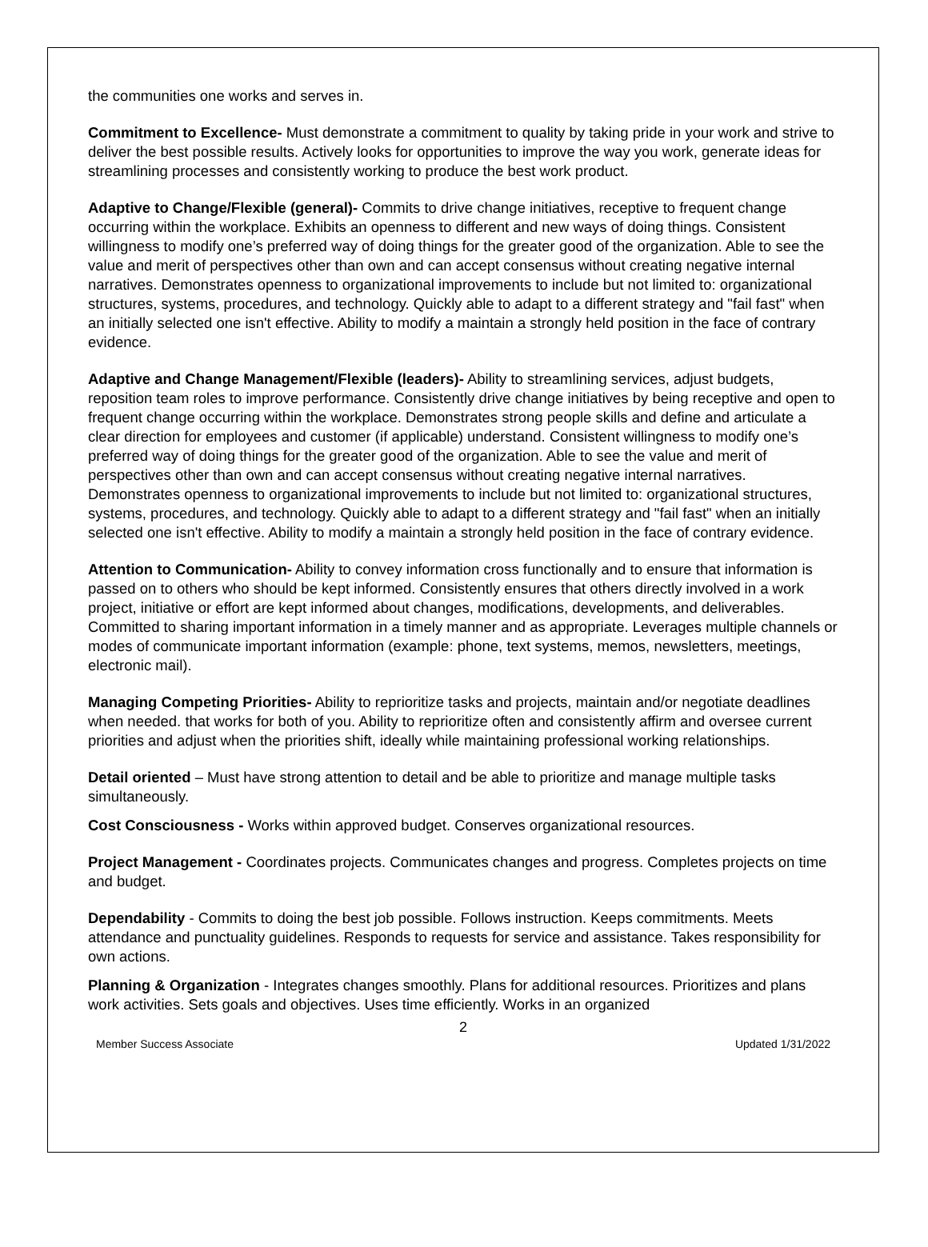the communities one works and serves in.
Commitment to Excellence- Must demonstrate a commitment to quality by taking pride in your work and strive to deliver the best possible results. Actively looks for opportunities to improve the way you work, generate ideas for streamlining processes and consistently working to produce the best work product.
Adaptive to Change/Flexible (general)- Commits to drive change initiatives, receptive to frequent change occurring within the workplace. Exhibits an openness to different and new ways of doing things. Consistent willingness to modify one’s preferred way of doing things for the greater good of the organization. Able to see the value and merit of perspectives other than own and can accept consensus without creating negative internal narratives. Demonstrates openness to organizational improvements to include but not limited to: organizational structures, systems, procedures, and technology. Quickly able to adapt to a different strategy and "fail fast" when an initially selected one isn't effective. Ability to modify a maintain a strongly held position in the face of contrary evidence.
Adaptive and Change Management/Flexible (leaders)- Ability to streamlining services, adjust budgets, reposition team roles to improve performance. Consistently drive change initiatives by being receptive and open to frequent change occurring within the workplace. Demonstrates strong people skills and define and articulate a clear direction for employees and customer (if applicable) understand. Consistent willingness to modify one’s preferred way of doing things for the greater good of the organization. Able to see the value and merit of perspectives other than own and can accept consensus without creating negative internal narratives. Demonstrates openness to organizational improvements to include but not limited to: organizational structures, systems, procedures, and technology. Quickly able to adapt to a different strategy and "fail fast" when an initially selected one isn't effective. Ability to modify a maintain a strongly held position in the face of contrary evidence.
Attention to Communication- Ability to convey information cross functionally and to ensure that information is passed on to others who should be kept informed. Consistently ensures that others directly involved in a work project, initiative or effort are kept informed about changes, modifications, developments, and deliverables. Committed to sharing important information in a timely manner and as appropriate. Leverages multiple channels or modes of communicate important information (example: phone, text systems, memos, newsletters, meetings, electronic mail).
Managing Competing Priorities- Ability to reprioritize tasks and projects, maintain and/or negotiate deadlines when needed. that works for both of you. Ability to reprioritize often and consistently affirm and oversee current priorities and adjust when the priorities shift, ideally while maintaining professional working relationships.
Detail oriented – Must have strong attention to detail and be able to prioritize and manage multiple tasks simultaneously.
Cost Consciousness - Works within approved budget. Conserves organizational resources.
Project Management - Coordinates projects. Communicates changes and progress. Completes projects on time and budget.
Dependability - Commits to doing the best job possible. Follows instruction. Keeps commitments. Meets attendance and punctuality guidelines. Responds to requests for service and assistance. Takes responsibility for own actions.
Planning & Organization - Integrates changes smoothly. Plans for additional resources. Prioritizes and plans work activities. Sets goals and objectives. Uses time efficiently. Works in an organized
2
Member Success Associate Updated 1/31/2022